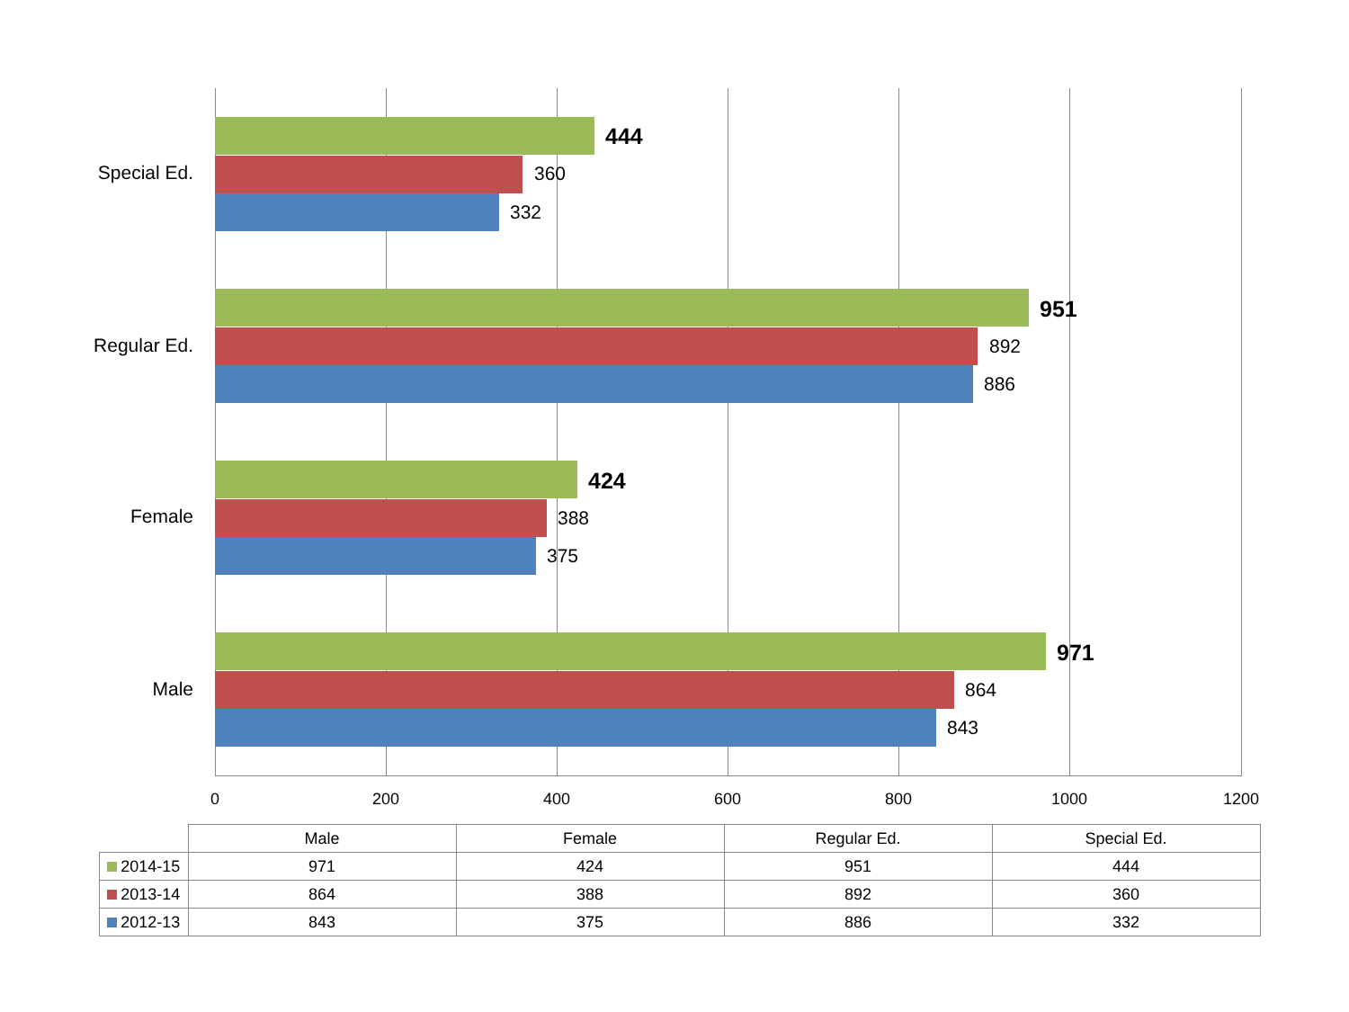Special Ed.
444
360
332
Regular Ed.
951
892
886
Female
424
388
375
Male
971
864
843
0 200 400 600 800 1000 1200
| | Male | Female | Regular Ed. | Special Ed. |
| --- | --- | --- | --- | --- |
| 2014-15 | 971 | 424 | 951 | 444 |
| 2013-14 | 864 | 388 | 892 | 360 |
| 2012-13 | 843 | 375 | 886 | 332 |